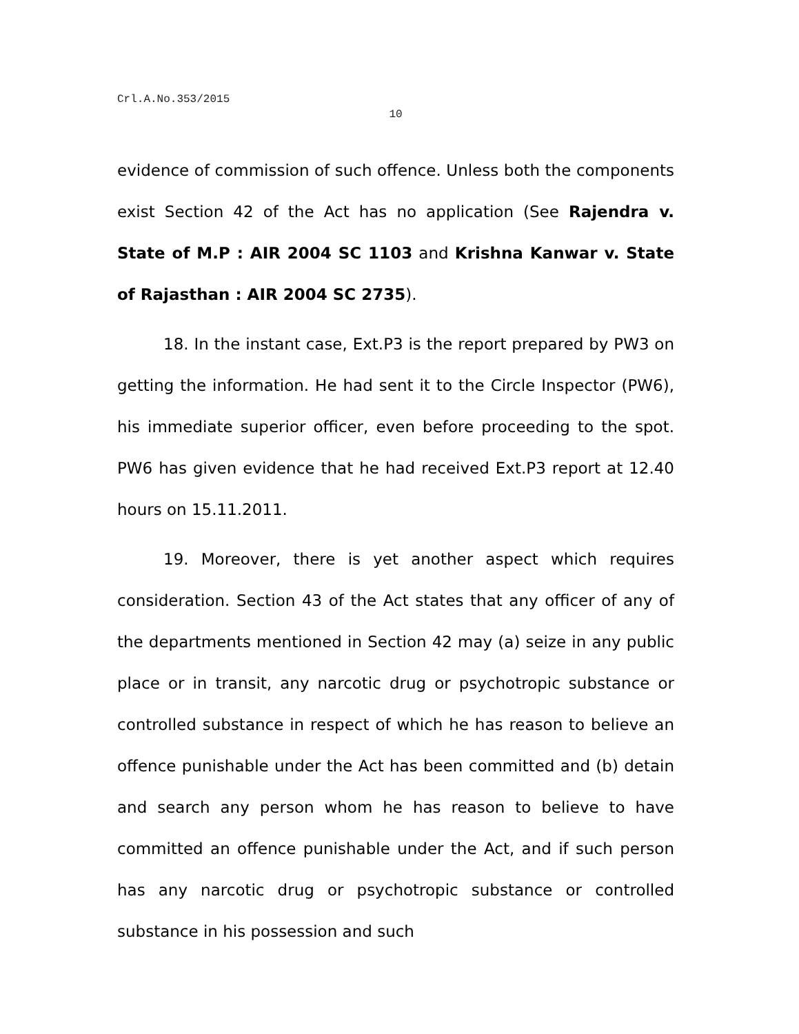Crl.A.No.353/2015
10
evidence of commission of such offence. Unless both the components exist Section 42 of the Act has no application (See Rajendra v. State of M.P : AIR 2004 SC 1103 and Krishna Kanwar v. State of Rajasthan : AIR 2004 SC 2735).
18. In the instant case, Ext.P3 is the report prepared by PW3 on getting the information. He had sent it to the Circle Inspector (PW6), his immediate superior officer, even before proceeding to the spot. PW6 has given evidence that he had received Ext.P3 report at 12.40 hours on 15.11.2011.
19. Moreover, there is yet another aspect which requires consideration. Section 43 of the Act states that any officer of any of the departments mentioned in Section 42 may (a) seize in any public place or in transit, any narcotic drug or psychotropic substance or controlled substance in respect of which he has reason to believe an offence punishable under the Act has been committed and (b) detain and search any person whom he has reason to believe to have committed an offence punishable under the Act, and if such person has any narcotic drug or psychotropic substance or controlled substance in his possession and such